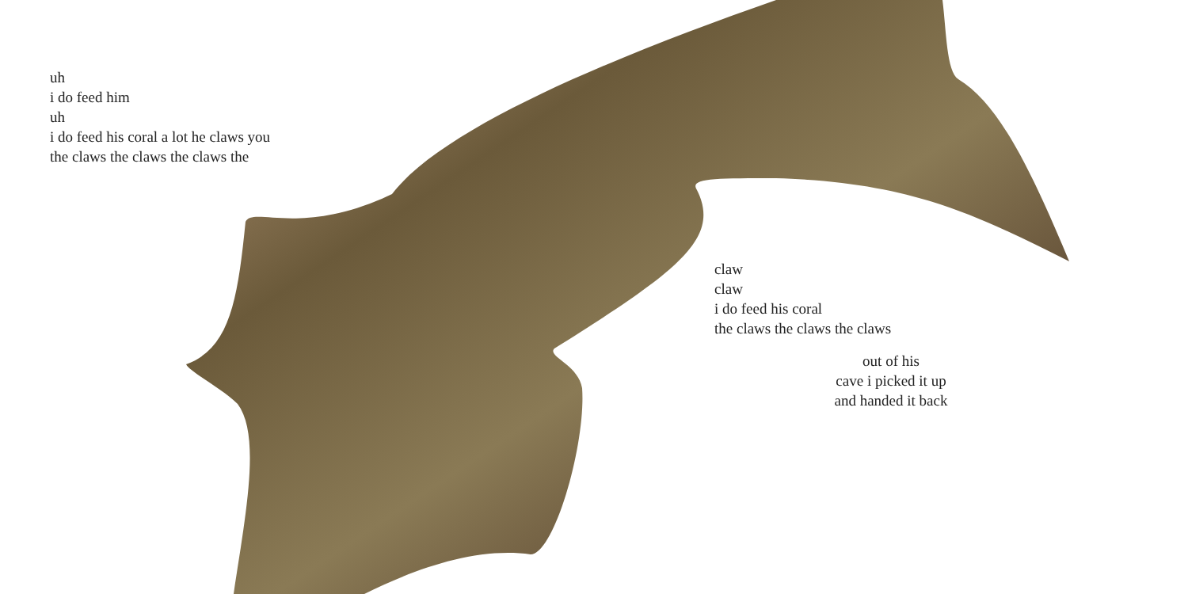uh
i do feed him
uh
i do feed his coral a lot he claws you
the claws the claws the claws the
claw
claw
i do feed his coral
the claws the claws the claws
out of his
cave i picked it up
and handed it back